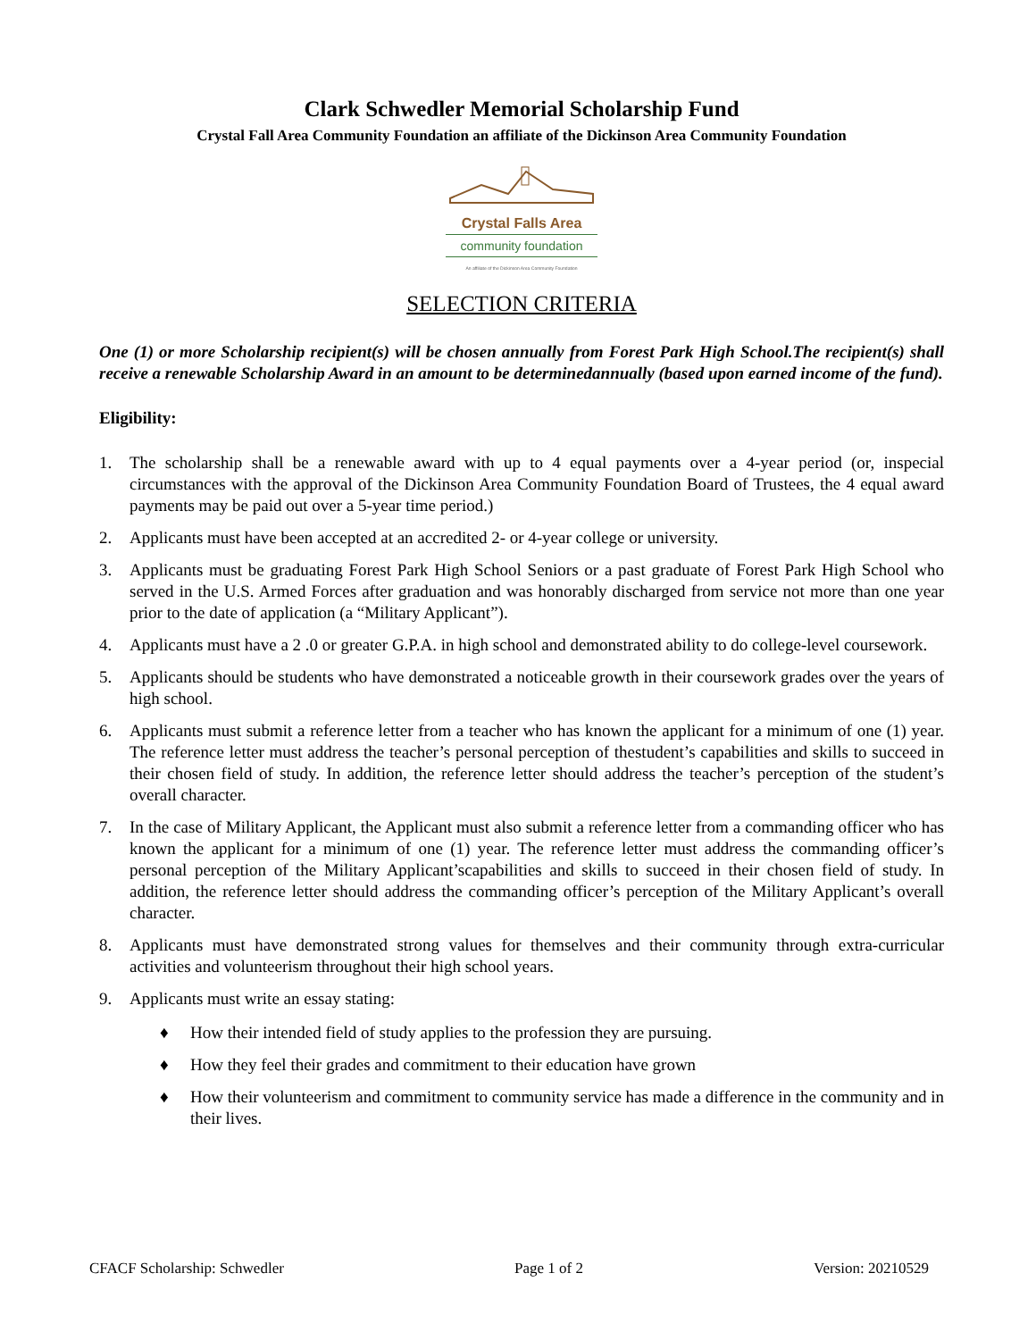Clark Schwedler Memorial Scholarship Fund
Crystal Fall Area Community Foundation an affiliate of the Dickinson Area Community Foundation
Crystal Falls Area
community foundation
An affiliate of the Dickinson Area Community Foundation
SELECTION CRITERIA
One (1) or more Scholarship recipient(s) will be chosen annually from Forest Park High School.The recipient(s) shall receive a renewable Scholarship Award in an amount to be determinedannually (based upon earned income of the fund).
Eligibility:
1. The scholarship shall be a renewable award with up to 4 equal payments over a 4-year period (or, inspecial circumstances with the approval of the Dickinson Area Community Foundation Board of Trustees, the 4 equal award payments may be paid out over a 5-year time period.)
2. Applicants must have been accepted at an accredited 2- or 4-year college or university.
3. Applicants must be graduating Forest Park High School Seniors or a past graduate of Forest Park High School who served in the U.S. Armed Forces after graduation and was honorably discharged from service not more than one year prior to the date of application (a “Military Applicant”).
4. Applicants must have a 2 .0 or greater G.P.A. in high school and demonstrated ability to do college-level coursework.
5. Applicants should be students who have demonstrated a noticeable growth in their coursework grades over the years of high school.
6. Applicants must submit a reference letter from a teacher who has known the applicant for a minimum of one (1) year. The reference letter must address the teacher’s personal perception of thestudent’s capabilities and skills to succeed in their chosen field of study. In addition, the reference letter should address the teacher’s perception of the student’s overall character.
7. In the case of Military Applicant, the Applicant must also submit a reference letter from a commanding officer who has known the applicant for a minimum of one (1) year. The reference letter must address the commanding officer’s personal perception of the Military Applicant’scapabilities and skills to succeed in their chosen field of study. In addition, the reference letter should address the commanding officer’s perception of the Military Applicant’s overall character.
8. Applicants must have demonstrated strong values for themselves and their community through extra-curricular activities and volunteerism throughout their high school years.
9. Applicants must write an essay stating:
♦ How their intended field of study applies to the profession they are pursuing.
♦ How they feel their grades and commitment to their education have grown
♦ How their volunteerism and commitment to community service has made a difference in the community and in their lives.
CFACF Scholarship: Schwedler Page 1 of 2 Version: 20210529